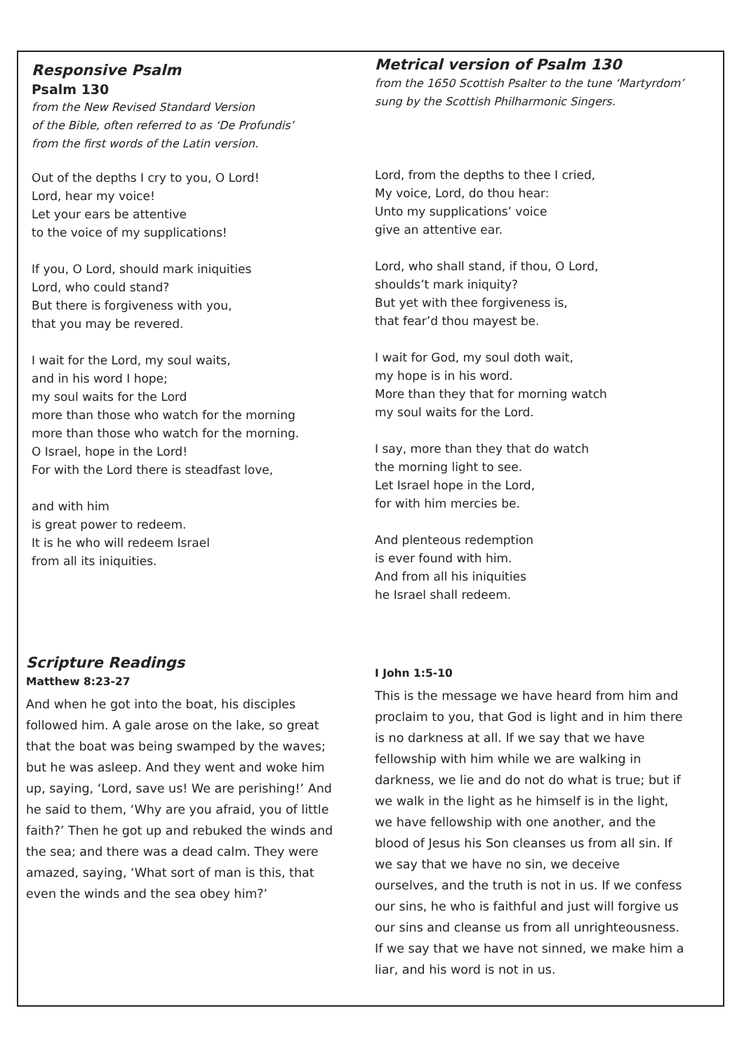Responsive Psalm
Psalm 130
from the New Revised Standard Version
of the Bible, often referred to as ‘De Profundis’
from the first words of the Latin version.
Out of the depths I cry to you, O Lord!
Lord, hear my voice!
Let your ears be attentive
to the voice of my supplications!
If you, O Lord, should mark iniquities
Lord, who could stand?
But there is forgiveness with you,
that you may be revered.
I wait for the Lord, my soul waits,
and in his word I hope;
my soul waits for the Lord
more than those who watch for the morning
more than those who watch for the morning.
O Israel, hope in the Lord!
For with the Lord there is steadfast love,
and with him
is great power to redeem.
It is he who will redeem Israel
from all its iniquities.
Metrical version of Psalm 130
from the 1650 Scottish Psalter to the tune ‘Martyrdom’
sung by the Scottish Philharmonic Singers.
Lord, from the depths to thee I cried,
My voice, Lord, do thou hear:
Unto my supplications’ voice
give an attentive ear.
Lord, who shall stand, if thou, O Lord,
shoulds’t mark iniquity?
But yet with thee forgiveness is,
that fear’d thou mayest be.
I wait for God, my soul doth wait,
my hope is in his word.
More than they that for morning watch
my soul waits for the Lord.
I say, more than they that do watch
the morning light to see.
Let Israel hope in the Lord,
for with him mercies be.
And plenteous redemption
is ever found with him.
And from all his iniquities
he Israel shall redeem.
Scripture Readings
Matthew 8:23-27
And when he got into the boat, his disciples followed him. A gale arose on the lake, so great that the boat was being swamped by the waves; but he was asleep. And they went and woke him up, saying, ‘Lord, save us! We are perishing!’ And he said to them, ‘Why are you afraid, you of little faith?’ Then he got up and rebuked the winds and the sea; and there was a dead calm. They were amazed, saying, ‘What sort of man is this, that even the winds and the sea obey him?’
I John 1:5-10
This is the message we have heard from him and proclaim to you, that God is light and in him there is no darkness at all. If we say that we have fellowship with him while we are walking in darkness, we lie and do not do what is true; but if we walk in the light as he himself is in the light, we have fellowship with one another, and the blood of Jesus his Son cleanses us from all sin. If we say that we have no sin, we deceive ourselves, and the truth is not in us. If we confess our sins, he who is faithful and just will forgive us our sins and cleanse us from all unrighteousness. If we say that we have not sinned, we make him a liar, and his word is not in us.